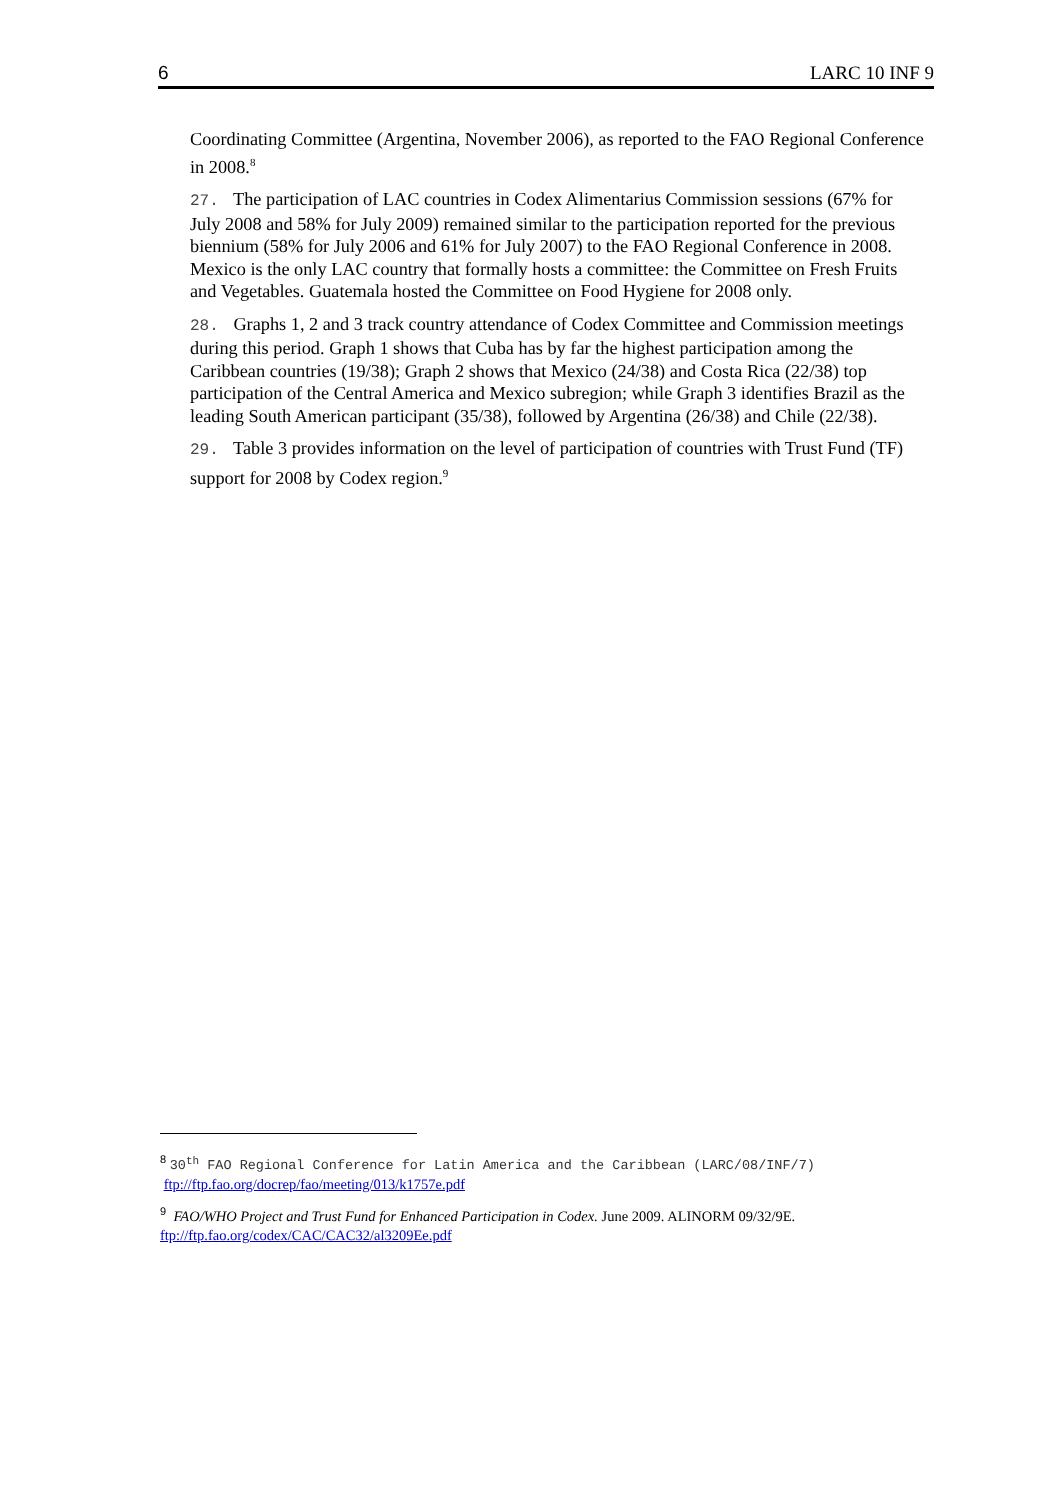6 LARC 10 INF 9
Coordinating Committee (Argentina, November 2006), as reported to the FAO Regional Conference in 2008.<sup>8</sup>
27. The participation of LAC countries in Codex Alimentarius Commission sessions (67% for July 2008 and 58% for July 2009) remained similar to the participation reported for the previous biennium (58% for July 2006 and 61% for July 2007) to the FAO Regional Conference in 2008. Mexico is the only LAC country that formally hosts a committee: the Committee on Fresh Fruits and Vegetables. Guatemala hosted the Committee on Food Hygiene for 2008 only.
28. Graphs 1, 2 and 3 track country attendance of Codex Committee and Commission meetings during this period. Graph 1 shows that Cuba has by far the highest participation among the Caribbean countries (19/38); Graph 2 shows that Mexico (24/38) and Costa Rica (22/38) top participation of the Central America and Mexico subregion; while Graph 3 identifies Brazil as the leading South American participant (35/38), followed by Argentina (26/38) and Chile (22/38).
29. Table 3 provides information on the level of participation of countries with Trust Fund (TF) support for 2008 by Codex region.<sup>9</sup>
8 30<sup>th</sup> FAO Regional Conference for Latin America and the Caribbean (LARC/08/INF/7) ftp://ftp.fao.org/docrep/fao/meeting/013/k1757e.pdf
9 FAO/WHO Project and Trust Fund for Enhanced Participation in Codex. June 2009. ALINORM 09/32/9E. ftp://ftp.fao.org/codex/CAC/CAC32/al3209Ee.pdf